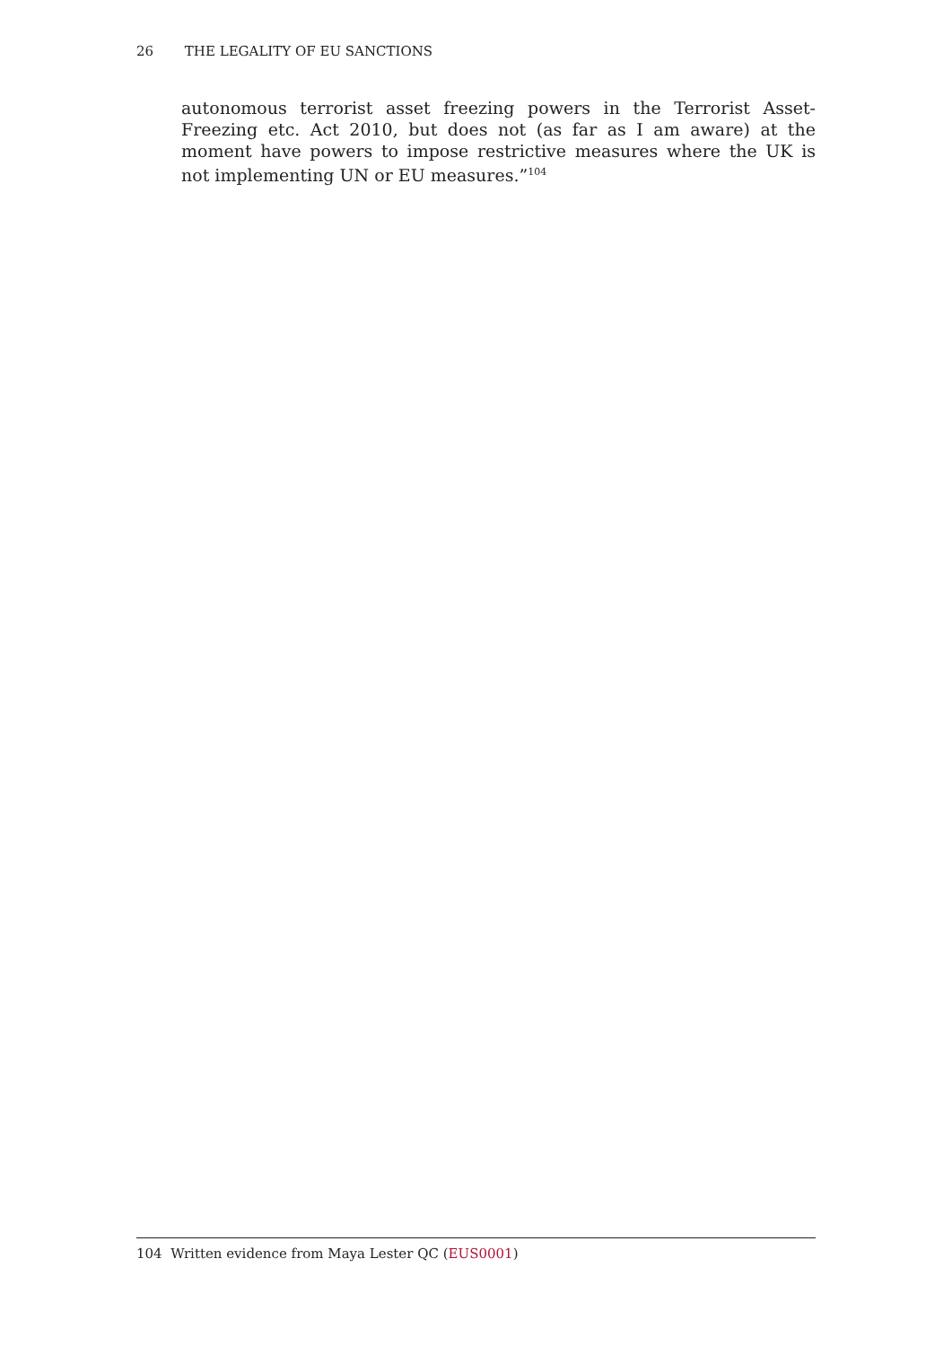26 THE LEGALITY OF EU SANCTIONS
autonomous terrorist asset freezing powers in the Terrorist Asset-Freezing etc. Act 2010, but does not (as far as I am aware) at the moment have powers to impose restrictive measures where the UK is not implementing UN or EU measures.”<sup>104</sup>
104 Written evidence from Maya Lester QC (EUS0001)